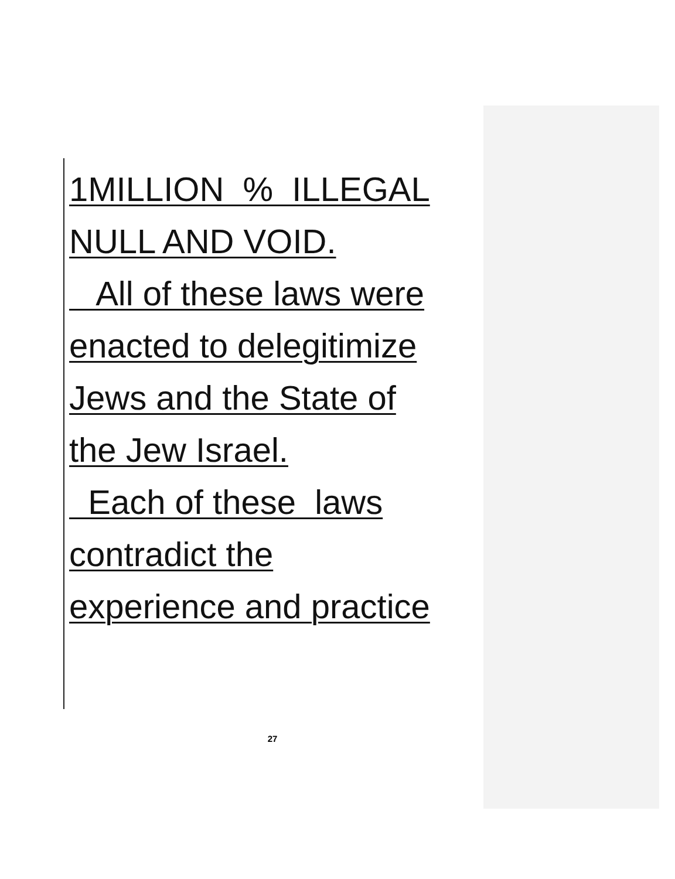1MILLION % ILLEGAL
NULL AND VOID.
All of these laws were
enacted to delegitimize
Jews and the State of
the Jew Israel.
Each of these laws
contradict the
experience and practice
27